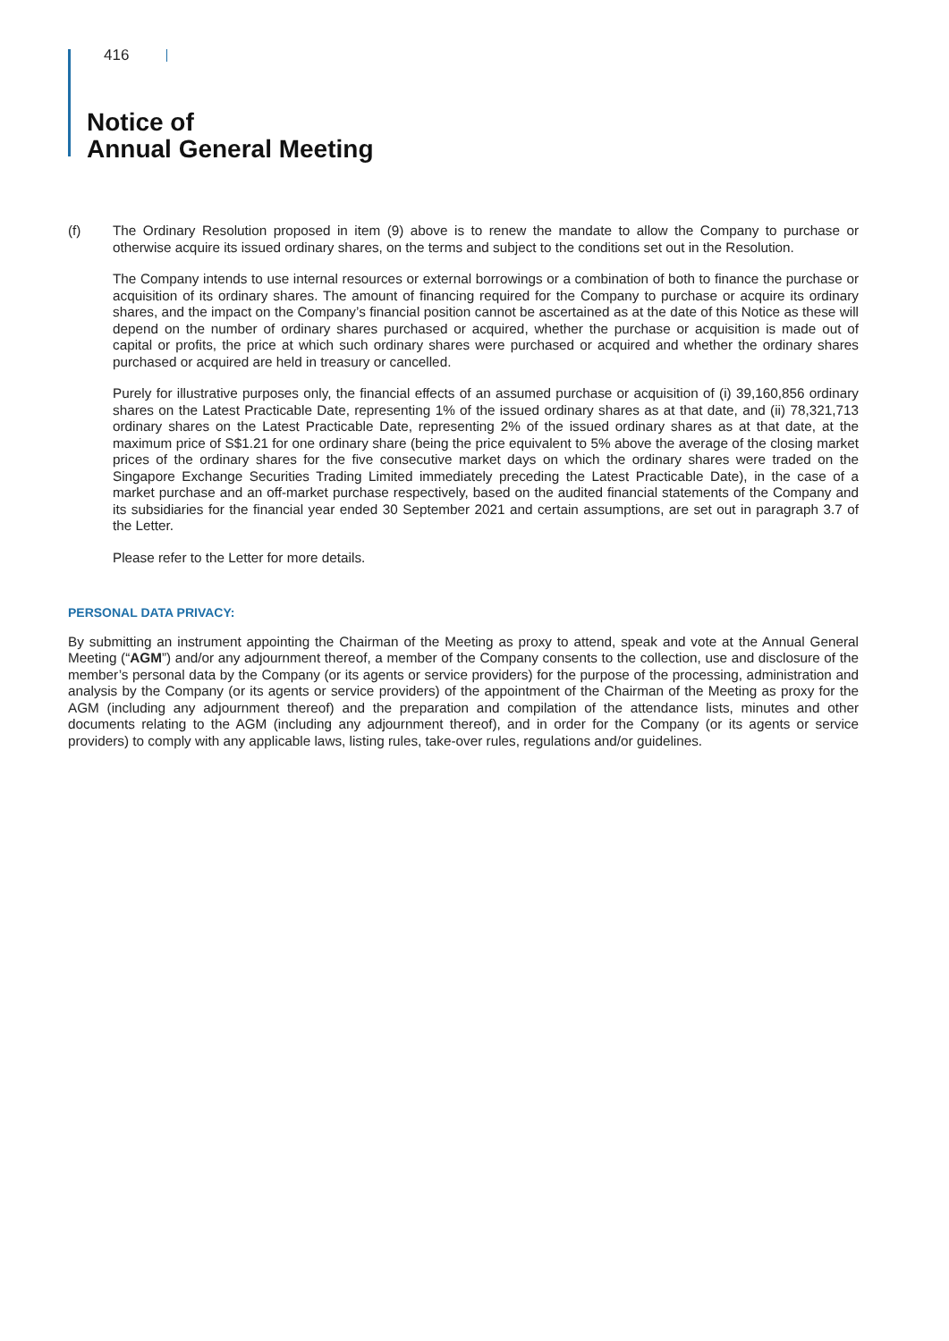416
Notice of
Annual General Meeting
(f) The Ordinary Resolution proposed in item (9) above is to renew the mandate to allow the Company to purchase or otherwise acquire its issued ordinary shares, on the terms and subject to the conditions set out in the Resolution.
The Company intends to use internal resources or external borrowings or a combination of both to finance the purchase or acquisition of its ordinary shares. The amount of financing required for the Company to purchase or acquire its ordinary shares, and the impact on the Company’s financial position cannot be ascertained as at the date of this Notice as these will depend on the number of ordinary shares purchased or acquired, whether the purchase or acquisition is made out of capital or profits, the price at which such ordinary shares were purchased or acquired and whether the ordinary shares purchased or acquired are held in treasury or cancelled.
Purely for illustrative purposes only, the financial effects of an assumed purchase or acquisition of (i) 39,160,856 ordinary shares on the Latest Practicable Date, representing 1% of the issued ordinary shares as at that date, and (ii) 78,321,713 ordinary shares on the Latest Practicable Date, representing 2% of the issued ordinary shares as at that date, at the maximum price of S$1.21 for one ordinary share (being the price equivalent to 5% above the average of the closing market prices of the ordinary shares for the five consecutive market days on which the ordinary shares were traded on the Singapore Exchange Securities Trading Limited immediately preceding the Latest Practicable Date), in the case of a market purchase and an off-market purchase respectively, based on the audited financial statements of the Company and its subsidiaries for the financial year ended 30 September 2021 and certain assumptions, are set out in paragraph 3.7 of the Letter.
Please refer to the Letter for more details.
PERSONAL DATA PRIVACY:
By submitting an instrument appointing the Chairman of the Meeting as proxy to attend, speak and vote at the Annual General Meeting (“AGM”) and/or any adjournment thereof, a member of the Company consents to the collection, use and disclosure of the member’s personal data by the Company (or its agents or service providers) for the purpose of the processing, administration and analysis by the Company (or its agents or service providers) of the appointment of the Chairman of the Meeting as proxy for the AGM (including any adjournment thereof) and the preparation and compilation of the attendance lists, minutes and other documents relating to the AGM (including any adjournment thereof), and in order for the Company (or its agents or service providers) to comply with any applicable laws, listing rules, take-over rules, regulations and/or guidelines.